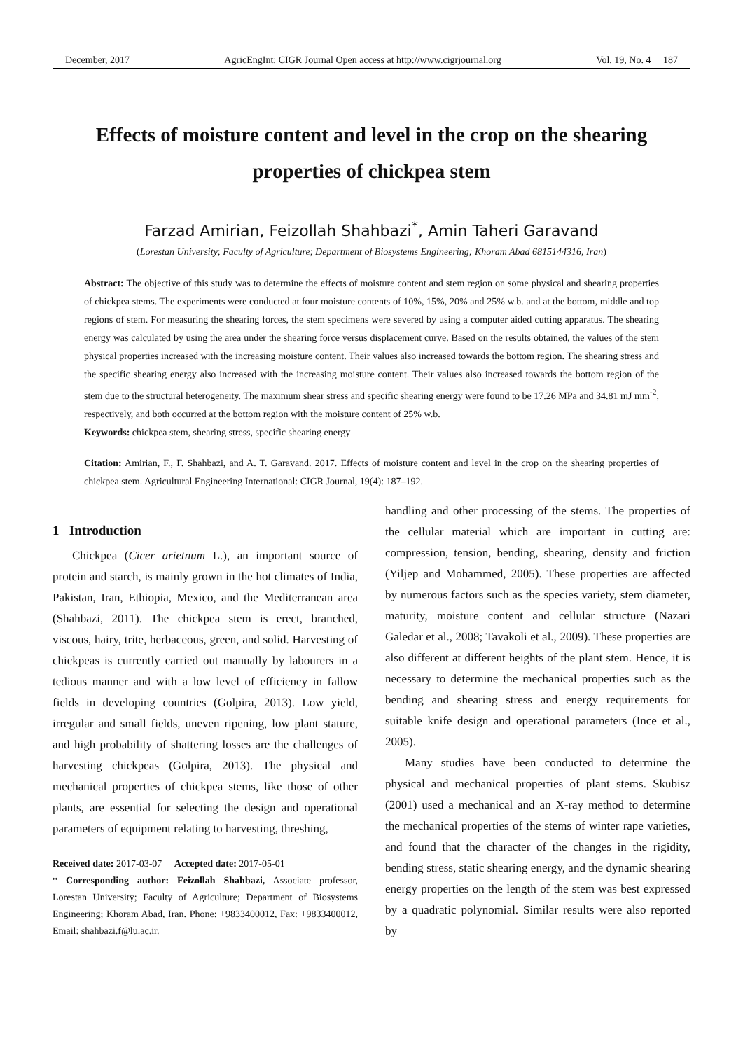December, 2017 AgricEngInt: CIGR Journal Open access at http://www.cigrjournal.org Vol. 19, No. 4 187
Effects of moisture content and level in the crop on the shearing properties of chickpea stem
Farzad Amirian, Feizollah Shahbazi<sup>*</sup>, Amin Taheri Garavand
(Lorestan University; Faculty of Agriculture; Department of Biosystems Engineering; Khoram Abad 6815144316, Iran)
Abstract: The objective of this study was to determine the effects of moisture content and stem region on some physical and shearing properties of chickpea stems. The experiments were conducted at four moisture contents of 10%, 15%, 20% and 25% w.b. and at the bottom, middle and top regions of stem. For measuring the shearing forces, the stem specimens were severed by using a computer aided cutting apparatus. The shearing energy was calculated by using the area under the shearing force versus displacement curve. Based on the results obtained, the values of the stem physical properties increased with the increasing moisture content. Their values also increased towards the bottom region. The shearing stress and the specific shearing energy also increased with the increasing moisture content. Their values also increased towards the bottom region of the stem due to the structural heterogeneity. The maximum shear stress and specific shearing energy were found to be 17.26 MPa and 34.81 mJ mm<sup>-2</sup>, respectively, and both occurred at the bottom region with the moisture content of 25% w.b.
Keywords: chickpea stem, shearing stress, specific shearing energy
Citation: Amirian, F., F. Shahbazi, and A. T. Garavand. 2017. Effects of moisture content and level in the crop on the shearing properties of chickpea stem. Agricultural Engineering International: CIGR Journal, 19(4): 187–192.
1 Introduction
Chickpea (Cicer arietnum L.), an important source of protein and starch, is mainly grown in the hot climates of India, Pakistan, Iran, Ethiopia, Mexico, and the Mediterranean area (Shahbazi, 2011). The chickpea stem is erect, branched, viscous, hairy, trite, herbaceous, green, and solid. Harvesting of chickpeas is currently carried out manually by labourers in a tedious manner and with a low level of efficiency in fallow fields in developing countries (Golpira, 2013). Low yield, irregular and small fields, uneven ripening, low plant stature, and high probability of shattering losses are the challenges of harvesting chickpeas (Golpira, 2013). The physical and mechanical properties of chickpea stems, like those of other plants, are essential for selecting the design and operational parameters of equipment relating to harvesting, threshing,
Received date: 2017-03-07 Accepted date: 2017-05-01
* Corresponding author: Feizollah Shahbazi, Associate professor, Lorestan University; Faculty of Agriculture; Department of Biosystems Engineering; Khoram Abad, Iran. Phone: +9833400012, Fax: +9833400012, Email: shahbazi.f@lu.ac.ir.
handling and other processing of the stems. The properties of the cellular material which are important in cutting are: compression, tension, bending, shearing, density and friction (Yiljep and Mohammed, 2005). These properties are affected by numerous factors such as the species variety, stem diameter, maturity, moisture content and cellular structure (Nazari Galedar et al., 2008; Tavakoli et al., 2009). These properties are also different at different heights of the plant stem. Hence, it is necessary to determine the mechanical properties such as the bending and shearing stress and energy requirements for suitable knife design and operational parameters (Ince et al., 2005).
Many studies have been conducted to determine the physical and mechanical properties of plant stems. Skubisz (2001) used a mechanical and an X-ray method to determine the mechanical properties of the stems of winter rape varieties, and found that the character of the changes in the rigidity, bending stress, static shearing energy, and the dynamic shearing energy properties on the length of the stem was best expressed by a quadratic polynomial. Similar results were also reported by